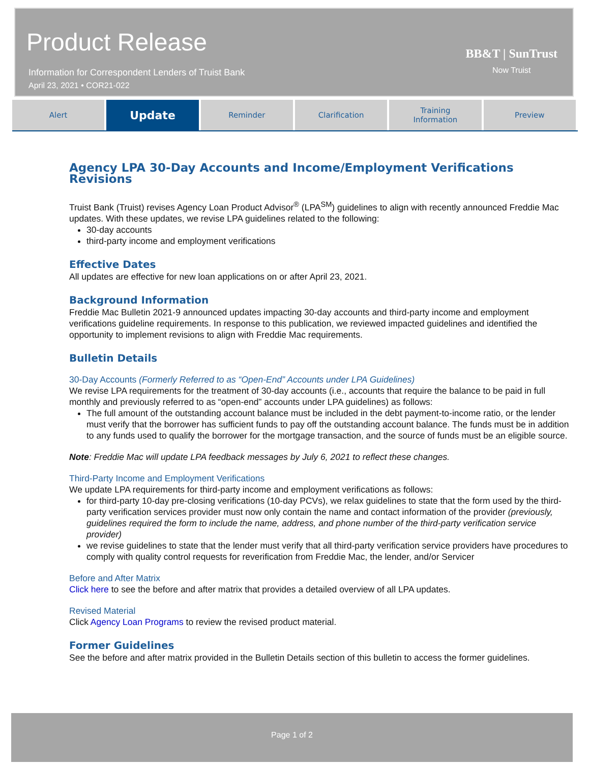Product Release
Information for Correspondent Lenders of Truist Bank
April 23, 2021 • COR21-022
BB&T | SunTrust
Now Truist
Alert
Update
Reminder Clarification Training
Information
Preview
Agency LPA 30-Day Accounts and Income/Employment Verifications Revisions
Truist Bank (Truist) revises Agency Loan Product Advisor<sup>®</sup> (LPA<sup>SM</sup>) guidelines to align with recently announced Freddie Mac updates. With these updates, we revise LPA guidelines related to the following:
30-day accounts
third-party income and employment verifications
Effective Dates
All updates are effective for new loan applications on or after April 23, 2021.
Background Information
Freddie Mac Bulletin 2021-9 announced updates impacting 30-day accounts and third-party income and employment verifications guideline requirements. In response to this publication, we reviewed impacted guidelines and identified the opportunity to implement revisions to align with Freddie Mac requirements.
Bulletin Details
30-Day Accounts (Formerly Referred to as “Open-End” Accounts under LPA Guidelines)
We revise LPA requirements for the treatment of 30-day accounts (i.e., accounts that require the balance to be paid in full monthly and previously referred to as “open-end” accounts under LPA guidelines) as follows:
The full amount of the outstanding account balance must be included in the debt payment-to-income ratio, or the lender must verify that the borrower has sufficient funds to pay off the outstanding account balance. The funds must be in addition to any funds used to qualify the borrower for the mortgage transaction, and the source of funds must be an eligible source.
Note: Freddie Mac will update LPA feedback messages by July 6, 2021 to reflect these changes.
Third-Party Income and Employment Verifications
We update LPA requirements for third-party income and employment verifications as follows:
for third-party 10-day pre-closing verifications (10-day PCVs), we relax guidelines to state that the form used by the third-party verification services provider must now only contain the name and contact information of the provider (previously, guidelines required the form to include the name, address, and phone number of the third-party verification service provider)
we revise guidelines to state that the lender must verify that all third-party verification service providers have procedures to comply with quality control requests for reverification from Freddie Mac, the lender, and/or Servicer
Before and After Matrix
Click here to see the before and after matrix that provides a detailed overview of all LPA updates.
Revised Material
Click Agency Loan Programs to review the revised product material.
Former Guidelines
See the before and after matrix provided in the Bulletin Details section of this bulletin to access the former guidelines.
Page 1 of 2